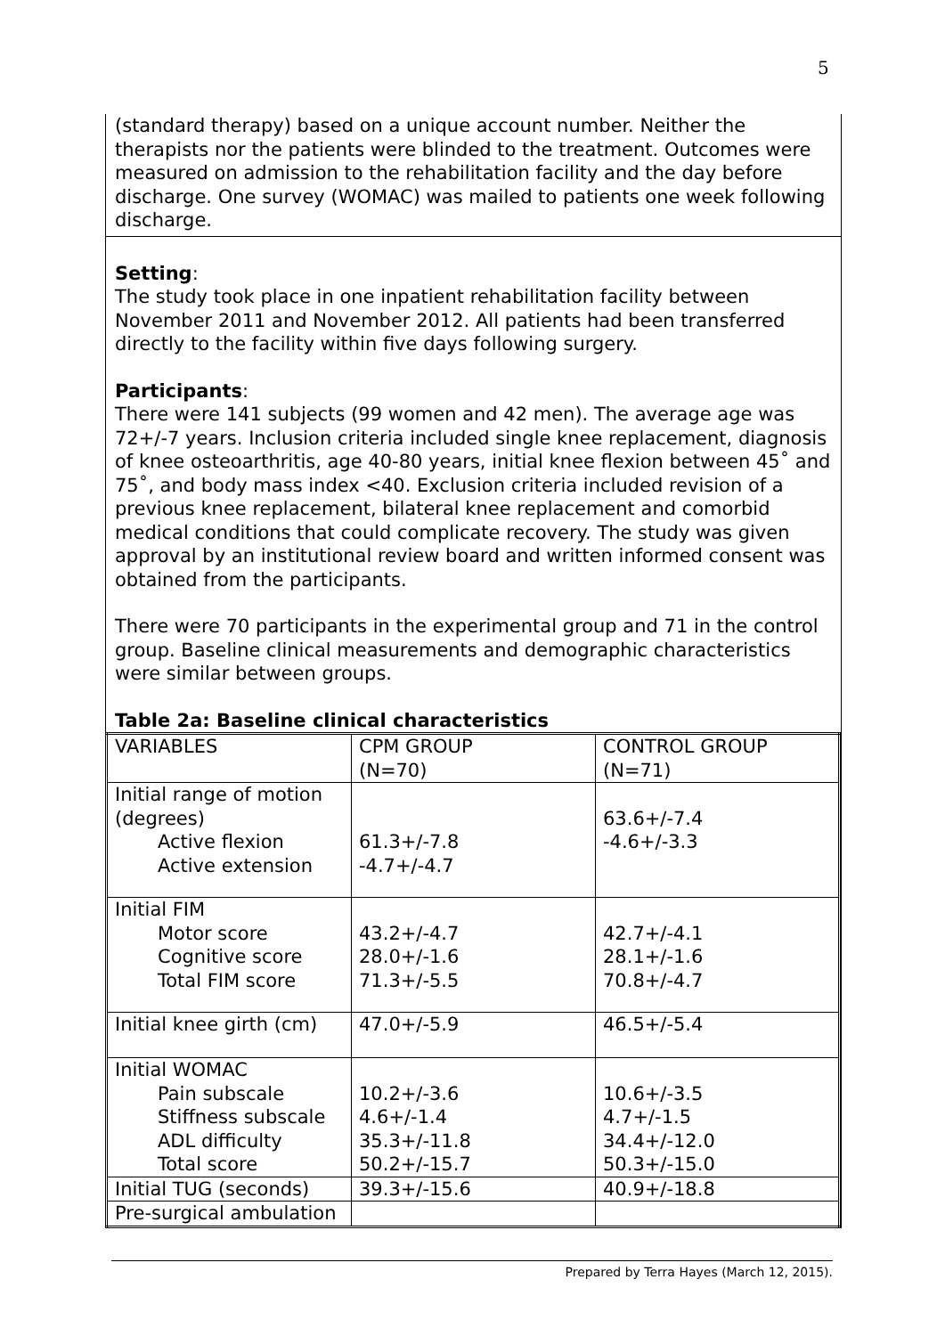5
(standard therapy) based on a unique account number. Neither the therapists nor the patients were blinded to the treatment. Outcomes were measured on admission to the rehabilitation facility and the day before discharge. One survey (WOMAC) was mailed to patients one week following discharge.
Setting:
The study took place in one inpatient rehabilitation facility between November 2011 and November 2012. All patients had been transferred directly to the facility within five days following surgery.
Participants:
There were 141 subjects (99 women and 42 men). The average age was 72+/-7 years. Inclusion criteria included single knee replacement, diagnosis of knee osteoarthritis, age 40-80 years, initial knee flexion between 45˚ and 75˚, and body mass index <40. Exclusion criteria included revision of a previous knee replacement, bilateral knee replacement and comorbid medical conditions that could complicate recovery. The study was given approval by an institutional review board and written informed consent was obtained from the participants.
There were 70 participants in the experimental group and 71 in the control group. Baseline clinical measurements and demographic characteristics were similar between groups.
Table 2a: Baseline clinical characteristics
| VARIABLES | CPM GROUP (N=70) | CONTROL GROUP (N=71) |
| Initial range of motion (degrees) Active flexion Active extension | 61.3+/-7.8 -4.7+/-4.7 | 63.6+/-7.4 -4.6+/-3.3 |
| Initial FIM Motor score Cognitive score Total FIM score | 43.2+/-4.7 28.0+/-1.6 71.3+/-5.5 | 42.7+/-4.1 28.1+/-1.6 70.8+/-4.7 |
| Initial knee girth (cm) | 47.0+/-5.9 | 46.5+/-5.4 |
| Initial WOMAC Pain subscale Stiffness subscale ADL difficulty Total score | 10.2+/-3.6 4.6+/-1.4 35.3+/-11.8 50.2+/-15.7 | 10.6+/-3.5 4.7+/-1.5 34.4+/-12.0 50.3+/-15.0 |
| Initial TUG (seconds) | 39.3+/-15.6 | 40.9+/-18.8 |
| Pre-surgical ambulation | | |
Prepared by Terra Hayes (March 12, 2015).